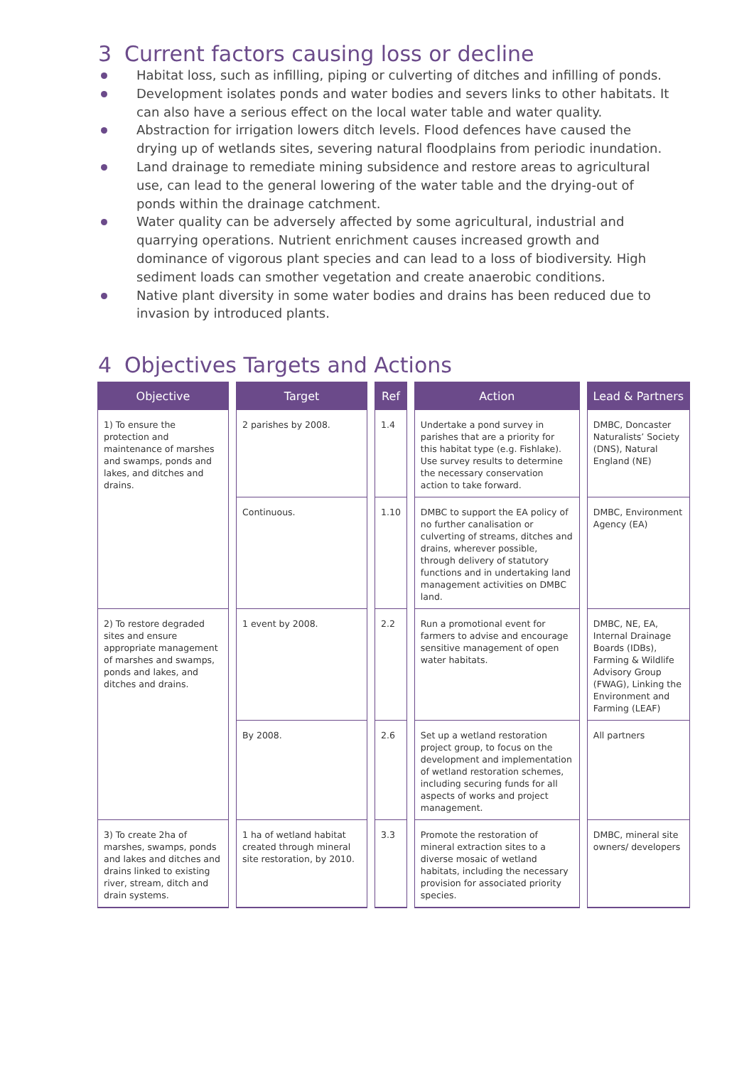3 Current factors causing loss or decline
Habitat loss, such as infilling, piping or culverting of ditches and infilling of ponds.
Development isolates ponds and water bodies and severs links to other habitats. It can also have a serious effect on the local water table and water quality.
Abstraction for irrigation lowers ditch levels. Flood defences have caused the drying up of wetlands sites, severing natural floodplains from periodic inundation.
Land drainage to remediate mining subsidence and restore areas to agricultural use, can lead to the general lowering of the water table and the drying-out of ponds within the drainage catchment.
Water quality can be adversely affected by some agricultural, industrial and quarrying operations. Nutrient enrichment causes increased growth and dominance of vigorous plant species and can lead to a loss of biodiversity. High sediment loads can smother vegetation and create anaerobic conditions.
Native plant diversity in some water bodies and drains has been reduced due to invasion by introduced plants.
4 Objectives Targets and Actions
| Objective | Target | Ref | Action | Lead & Partners |
| --- | --- | --- | --- | --- |
| 1) To ensure the protection and maintenance of marshes and swamps, ponds and lakes, and ditches and drains. | 2 parishes by 2008. | 1.4 | Undertake a pond survey in parishes that are a priority for this habitat type (e.g. Fishlake). Use survey results to determine the necessary conservation action to take forward. | DMBC, Doncaster Naturalists’ Society (DNS), Natural England (NE) |
| | Continuous. | 1.10 | DMBC to support the EA policy of no further canalisation or culverting of streams, ditches and drains, wherever possible, through delivery of statutory functions and in undertaking land management activities on DMBC land. | DMBC, Environment Agency (EA) |
| 2) To restore degraded sites and ensure appropriate management of marshes and swamps, ponds and lakes, and ditches and drains. | 1 event by 2008. | 2.2 | Run a promotional event for farmers to advise and encourage sensitive management of open water habitats. | DMBC, NE, EA, Internal Drainage Boards (IDBs), Farming & Wildlife Advisory Group (FWAG), Linking the Environment and Farming (LEAF) |
| | By 2008. | 2.6 | Set up a wetland restoration project group, to focus on the development and implementation of wetland restoration schemes, including securing funds for all aspects of works and project management. | All partners |
| 3) To create 2ha of marshes, swamps, ponds and lakes and ditches and drains linked to existing river, stream, ditch and drain systems. | 1 ha of wetland habitat created through mineral site restoration, by 2010. | 3.3 | Promote the restoration of mineral extraction sites to a diverse mosaic of wetland habitats, including the necessary provision for associated priority species. | DMBC, mineral site owners/ developers |